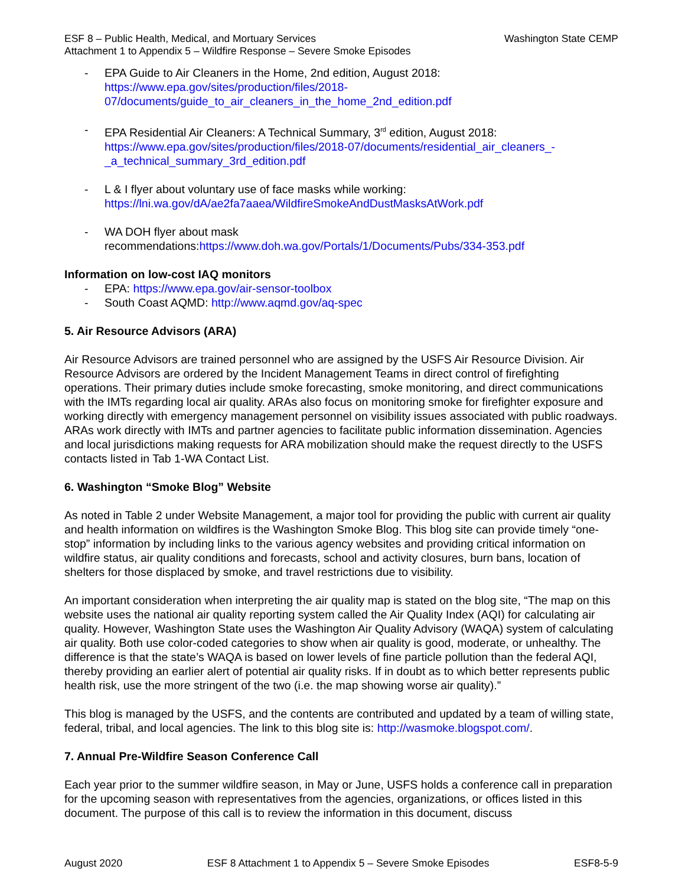ESF 8 – Public Health, Medical, and Mortuary Services
Attachment 1 to Appendix 5 – Wildfire Response – Severe Smoke Episodes Washington State CEMP
- EPA Guide to Air Cleaners in the Home, 2nd edition, August 2018:
https://www.epa.gov/sites/production/files/2018-
07/documents/guide_to_air_cleaners_in_the_home_2nd_edition.pdf
- EPA Residential Air Cleaners: A Technical Summary, 3<sup>rd</sup> edition, August 2018:
https://www.epa.gov/sites/production/files/2018-07/documents/residential_air_cleaners_-_a_technical_summary_3rd_edition.pdf
- L & I flyer about voluntary use of face masks while working:
https://lni.wa.gov/dA/ae2fa7aaea/WildfireSmokeAndDustMasksAtWork.pdf
- WA DOH flyer about mask
recommendations:https://www.doh.wa.gov/Portals/1/Documents/Pubs/334-353.pdf
Information on low-cost IAQ monitors
- EPA: https://www.epa.gov/air-sensor-toolbox
- South Coast AQMD: http://www.aqmd.gov/aq-spec
5. Air Resource Advisors (ARA)
Air Resource Advisors are trained personnel who are assigned by the USFS Air Resource Division. Air Resource Advisors are ordered by the Incident Management Teams in direct control of firefighting operations. Their primary duties include smoke forecasting, smoke monitoring, and direct communications with the IMTs regarding local air quality. ARAs also focus on monitoring smoke for firefighter exposure and working directly with emergency management personnel on visibility issues associated with public roadways. ARAs work directly with IMTs and partner agencies to facilitate public information dissemination. Agencies and local jurisdictions making requests for ARA mobilization should make the request directly to the USFS contacts listed in Tab 1-WA Contact List.
6. Washington “Smoke Blog” Website
As noted in Table 2 under Website Management, a major tool for providing the public with current air quality and health information on wildfires is the Washington Smoke Blog. This blog site can provide timely “one-stop” information by including links to the various agency websites and providing critical information on wildfire status, air quality conditions and forecasts, school and activity closures, burn bans, location of shelters for those displaced by smoke, and travel restrictions due to visibility.
An important consideration when interpreting the air quality map is stated on the blog site, “The map on this website uses the national air quality reporting system called the Air Quality Index (AQI) for calculating air quality. However, Washington State uses the Washington Air Quality Advisory (WAQA) system of calculating air quality. Both use color-coded categories to show when air quality is good, moderate, or unhealthy. The difference is that the state’s WAQA is based on lower levels of fine particle pollution than the federal AQI, thereby providing an earlier alert of potential air quality risks. If in doubt as to which better represents public health risk, use the more stringent of the two (i.e. the map showing worse air quality).”
This blog is managed by the USFS, and the contents are contributed and updated by a team of willing state, federal, tribal, and local agencies. The link to this blog site is: http://wasmoke.blogspot.com/.
7. Annual Pre-Wildfire Season Conference Call
Each year prior to the summer wildfire season, in May or June, USFS holds a conference call in preparation for the upcoming season with representatives from the agencies, organizations, or offices listed in this document. The purpose of this call is to review the information in this document, discuss
August 2020 ESF 8 Attachment 1 to Appendix 5 – Severe Smoke Episodes ESF8-5-9